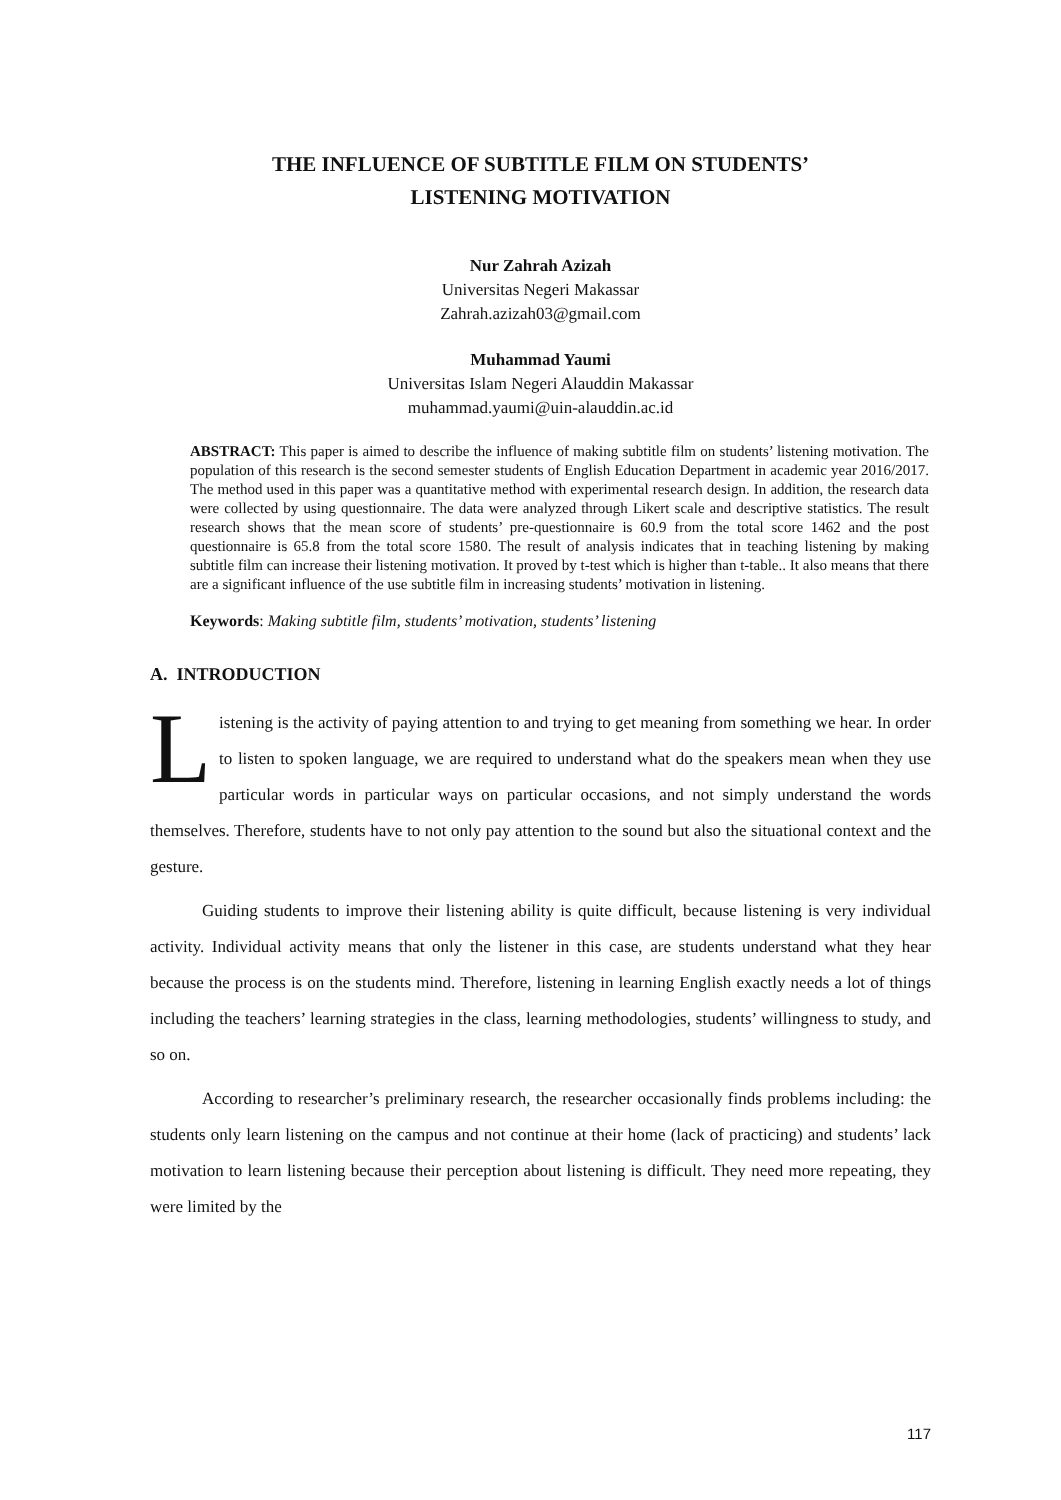THE INFLUENCE OF SUBTITLE FILM ON STUDENTS’
LISTENING MOTIVATION
Nur Zahrah Azizah
Universitas Negeri Makassar
Zahrah.azizah03@gmail.com
Muhammad Yaumi
Universitas Islam Negeri Alauddin Makassar
muhammad.yaumi@uin-alauddin.ac.id
ABSTRACT: This paper is aimed to describe the influence of making subtitle film on students’ listening motivation. The population of this research is the second semester students of English Education Department in academic year 2016/2017. The method used in this paper was a quantitative method with experimental research design. In addition, the research data were collected by using questionnaire. The data were analyzed through Likert scale and descriptive statistics. The result research shows that the mean score of students’ pre-questionnaire is 60.9 from the total score 1462 and the post questionnaire is 65.8 from the total score 1580. The result of analysis indicates that in teaching listening by making subtitle film can increase their listening motivation. It proved by t-test which is higher than t-table.. It also means that there are a significant influence of the use subtitle film in increasing students’ motivation in listening.
Keywords: Making subtitle film, students’ motivation, students’ listening
A. INTRODUCTION
Listening is the activity of paying attention to and trying to get meaning from something we hear. In order to listen to spoken language, we are required to understand what do the speakers mean when they use particular words in particular ways on particular occasions, and not simply understand the words themselves. Therefore, students have to not only pay attention to the sound but also the situational context and the gesture.
Guiding students to improve their listening ability is quite difficult, because listening is very individual activity. Individual activity means that only the listener in this case, are students understand what they hear because the process is on the students mind. Therefore, listening in learning English exactly needs a lot of things including the teachers’ learning strategies in the class, learning methodologies, students’ willingness to study, and so on.
According to researcher’s preliminary research, the researcher occasionally finds problems including: the students only learn listening on the campus and not continue at their home (lack of practicing) and students’ lack motivation to learn listening because their perception about listening is difficult. They need more repeating, they were limited by the
117